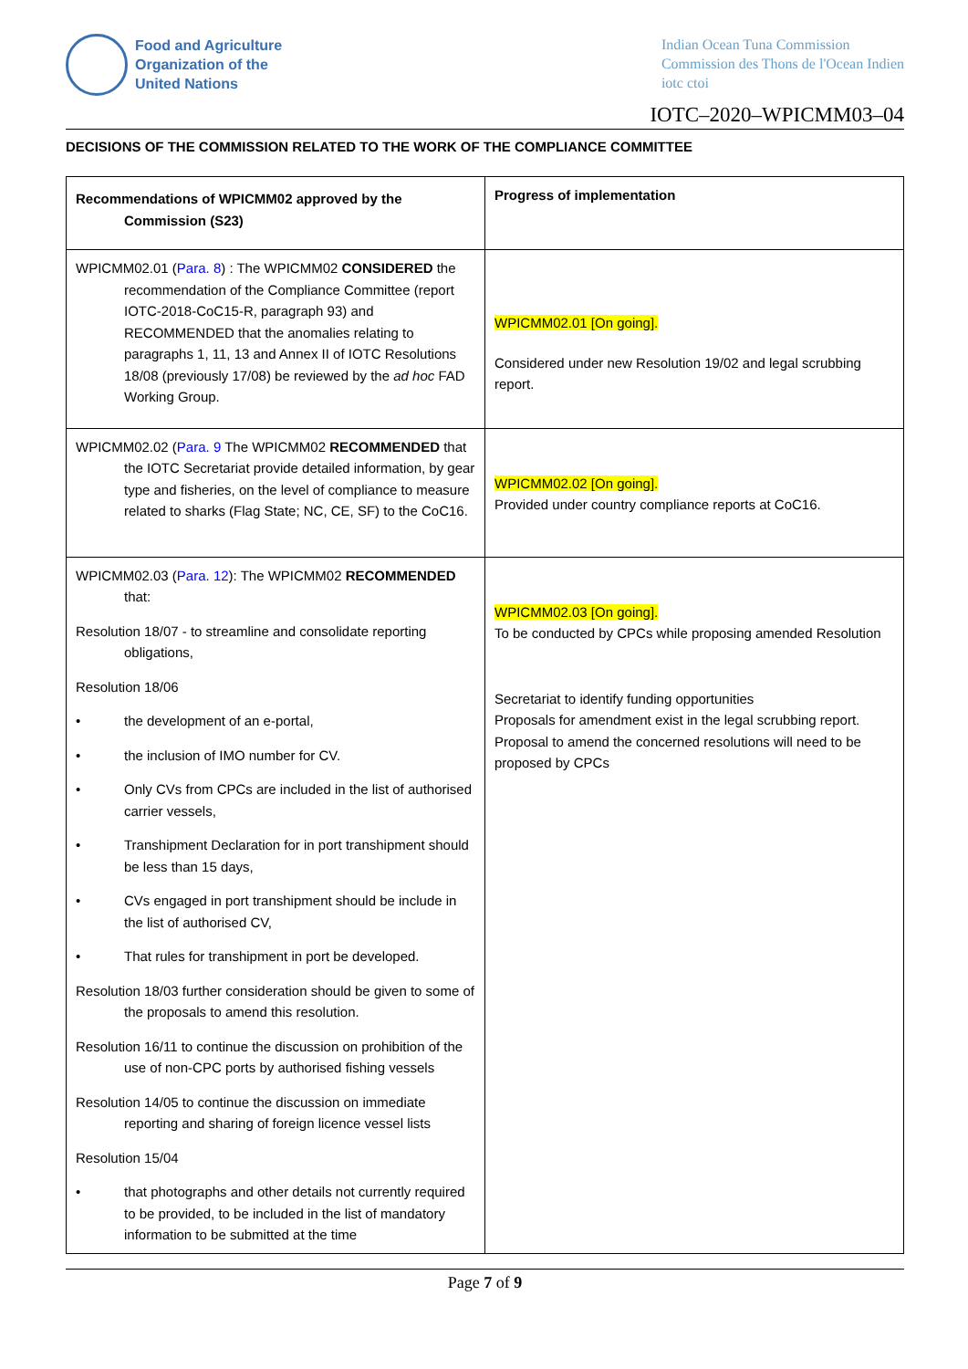Food and Agriculture
Organization of the
United Nations
Indian Ocean Tuna Commission
Commission des Thons de l'Ocean Indien
iotc ctoi
IOTC–2020–WPICMM03–04
DECISIONS OF THE COMMISSION RELATED TO THE WORK OF THE COMPLIANCE COMMITTEE
| Recommendations of WPICMM02 approved by the Commission (S23) | Progress of implementation |
| --- | --- |
| WPICMM02.01 ( Para. 8 ) : The WPICMM02 CONSIDERED the recommendation of the Compliance Committee (report IOTC-2018-CoC15-R, paragraph 93) and RECOMMENDED that the anomalies relating to paragraphs 1, 11, 13 and Annex II of IOTC Resolutions 18/08 (previously 17/08) be reviewed by the ad hoc FAD Working Group. | WPICMM02.01 [On going]. Considered under new Resolution 19/02 and legal scrubbing report. |
| WPICMM02.02 ( Para. 9 The WPICMM02 RECOMMENDED that the IOTC Secretariat provide detailed information, by gear type and fisheries, on the level of compliance to measure related to sharks (Flag State; NC, CE, SF) to the CoC16. | WPICMM02.02 [On going]. Provided under country compliance reports at CoC16. |
| WPICMM02.03 ( Para. 12 ): The WPICMM02 RECOMMENDED that: Resolution 18/07 - to streamline and consolidate reporting obligations, Resolution 18/06 • the development of an e-portal, • the inclusion of IMO number for CV. • Only CVs from CPCs are included in the list of authorised carrier vessels, • Transhipment Declaration for in port transhipment should be less than 15 days, • CVs engaged in port transhipment should be include in the list of authorised CV, • That rules for transhipment in port be developed. Resolution 18/03 further consideration should be given to some of the proposals to amend this resolution. Resolution 16/11 to continue the discussion on prohibition of the use of non-CPC ports by authorised fishing vessels Resolution 14/05 to continue the discussion on immediate reporting and sharing of foreign licence vessel lists Resolution 15/04 • that photographs and other details not currently required to be provided, to be included in the list of mandatory information to be submitted at the time | WPICMM02.03 [On going]. To be conducted by CPCs while proposing amended Resolution Secretariat to identify funding opportunities Proposals for amendment exist in the legal scrubbing report. Proposal to amend the concerned resolutions will need to be proposed by CPCs |
Page 7 of 9